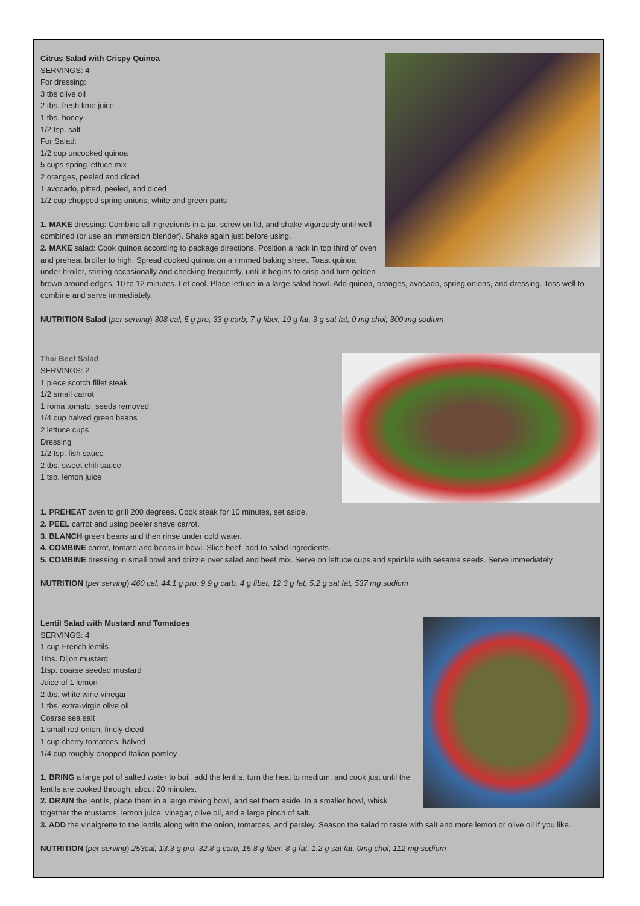Citrus Salad with Crispy Quinoa
SERVINGS: 4
For dressing:
3 tbs olive oil
2 tbs. fresh lime juice
1 tbs. honey
1/2 tsp. salt
For Salad:
1/2 cup uncooked quinoa
5 cups spring lettuce mix
2 oranges, peeled and diced
1 avocado, pitted, peeled, and diced
1/2 cup chopped spring onions, white and green parts
1. MAKE dressing: Combine all ingredients in a jar, screw on lid, and shake vigorously until well combined (or use an immersion blender). Shake again just before using.
2. MAKE salad: Cook quinoa according to package directions. Position a rack in top third of oven and preheat broiler to high. Spread cooked quinoa on a rimmed baking sheet. Toast quinoa under broiler, stirring occasionally and checking frequently, until it begins to crisp and turn golden brown around edges, 10 to 12 minutes. Let cool. Place lettuce in a large salad bowl. Add quinoa, oranges, avocado, spring onions, and dressing. Toss well to combine and serve immediately.
NUTRITION Salad (per serving) 308 cal, 5 g pro, 33 g carb, 7 g fiber, 19 g fat, 3 g sat fat, 0 mg chol, 300 mg sodium
Thai Beef Salad
SERVINGS: 2
1 piece scotch fillet steak
1/2 small carrot
1 roma tomato, seeds removed
1/4 cup halved green beans
2 lettuce cups
Dressing
1/2 tsp. fish sauce
2 tbs. sweet chili sauce
1 tsp. lemon juice
1. PREHEAT oven to grill 200 degrees. Cook steak for 10 minutes, set aside.
2. PEEL carrot and using peeler shave carrot.
3. BLANCH green beans and then rinse under cold water.
4. COMBINE carrot, tomato and beans in bowl. Slice beef, add to salad ingredients.
5. COMBINE dressing in small bowl and drizzle over salad and beef mix. Serve on lettuce cups and sprinkle with sesame seeds. Serve immediately.
NUTRITION (per serving) 460 cal, 44.1 g pro, 9.9 g carb, 4 g fiber, 12.3 g fat, 5.2 g sat fat, 537 mg sodium
Lentil Salad with Mustard and Tomatoes
SERVINGS: 4
1 cup French lentils
1tbs. Dijon mustard
1tsp. coarse seeded mustard
Juice of 1 lemon
2 tbs. white wine vinegar
1 tbs. extra-virgin olive oil
Coarse sea salt
1 small red onion, finely diced
1 cup cherry tomatoes, halved
1/4 cup roughly chopped Italian parsley
1. BRING a large pot of salted water to boil, add the lentils, turn the heat to medium, and cook just until the lentils are cooked through, about 20 minutes.
2. DRAIN the lentils, place them in a large mixing bowl, and set them aside. In a smaller bowl, whisk together the mustards, lemon juice, vinegar, olive oil, and a large pinch of salt.
3. ADD the vinaigrette to the lentils along with the onion, tomatoes, and parsley. Season the salad to taste with salt and more lemon or olive oil if you like.
NUTRITION (per serving) 253cal, 13.3 g pro, 32.8 g carb, 15.8 g fiber, 8 g fat, 1.2 g sat fat, 0mg chol, 112 mg sodium